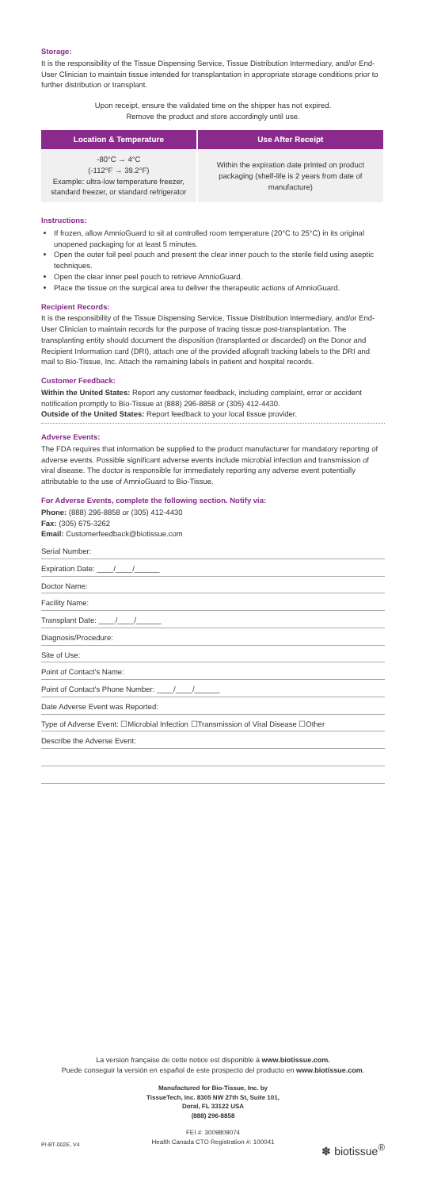Storage:
It is the responsibility of the Tissue Dispensing Service, Tissue Distribution Intermediary, and/or End-User Clinician to maintain tissue intended for transplantation in appropriate storage conditions prior to further distribution or transplant.
Upon receipt, ensure the validated time on the shipper has not expired.
Remove the product and store accordingly until use.
| Location & Temperature | Use After Receipt |
| --- | --- |
| -80°C → 4°C (-112°F → 39.2°F) Example: ultra-low temperature freezer, standard freezer, or standard refrigerator | Within the expiration date printed on product packaging (shelf-life is 2 years from date of manufacture) |
Instructions:
If frozen, allow AmnioGuard to sit at controlled room temperature (20°C to 25°C) in its original unopened packaging for at least 5 minutes.
Open the outer foil peel pouch and present the clear inner pouch to the sterile field using aseptic techniques.
Open the clear inner peel pouch to retrieve AmnioGuard.
Place the tissue on the surgical area to deliver the therapeutic actions of AmnioGuard.
Recipient Records:
It is the responsibility of the Tissue Dispensing Service, Tissue Distribution Intermediary, and/or End-User Clinician to maintain records for the purpose of tracing tissue post-transplantation. The transplanting entity should document the disposition (transplanted or discarded) on the Donor and Recipient Information card (DRI), attach one of the provided allograft tracking labels to the DRI and mail to Bio-Tissue, Inc. Attach the remaining labels in patient and hospital records.
Customer Feedback:
Within the United States: Report any customer feedback, including complaint, error or accident notification promptly to Bio-Tissue at (888) 296-8858 or (305) 412-4430.
Outside of the United States: Report feedback to your local tissue provider.
Adverse Events:
The FDA requires that information be supplied to the product manufacturer for mandatory reporting of adverse events. Possible significant adverse events include microbial infection and transmission of viral disease. The doctor is responsible for immediately reporting any adverse event potentially attributable to the use of AmnioGuard to Bio-Tissue.
For Adverse Events, complete the following section. Notify via:
Phone: (888) 296-8858 or (305) 412-4430
Fax: (305) 675-3262
Email: Customerfeedback@biotissue.com
Serial Number:
Expiration Date: ____/____/______
Doctor Name:
Facility Name:
Transplant Date: ____/____/______
Diagnosis/Procedure:
Site of Use:
Point of Contact's Name:
Point of Contact's Phone Number: ____/____/______
Date Adverse Event was Reported:
Type of Adverse Event: ☐Microbial Infection ☐Transmission of Viral Disease ☐Other
Describe the Adverse Event:
La version française de cette notice est disponible à www.biotissue.com.
Puede conseguir la versión en español de este prospecto del producto en www.biotissue.com.
Manufactured for Bio-Tissue, Inc. by
TissueTech, Inc. 8305 NW 27th St, Suite 101,
Doral, FL 33122 USA
(888) 296-8858
FEI #: 3009809074
Health Canada CTO Registration #: 100041
PI-BT-002E, V4 ✽ biotissue<sup>®</sup>